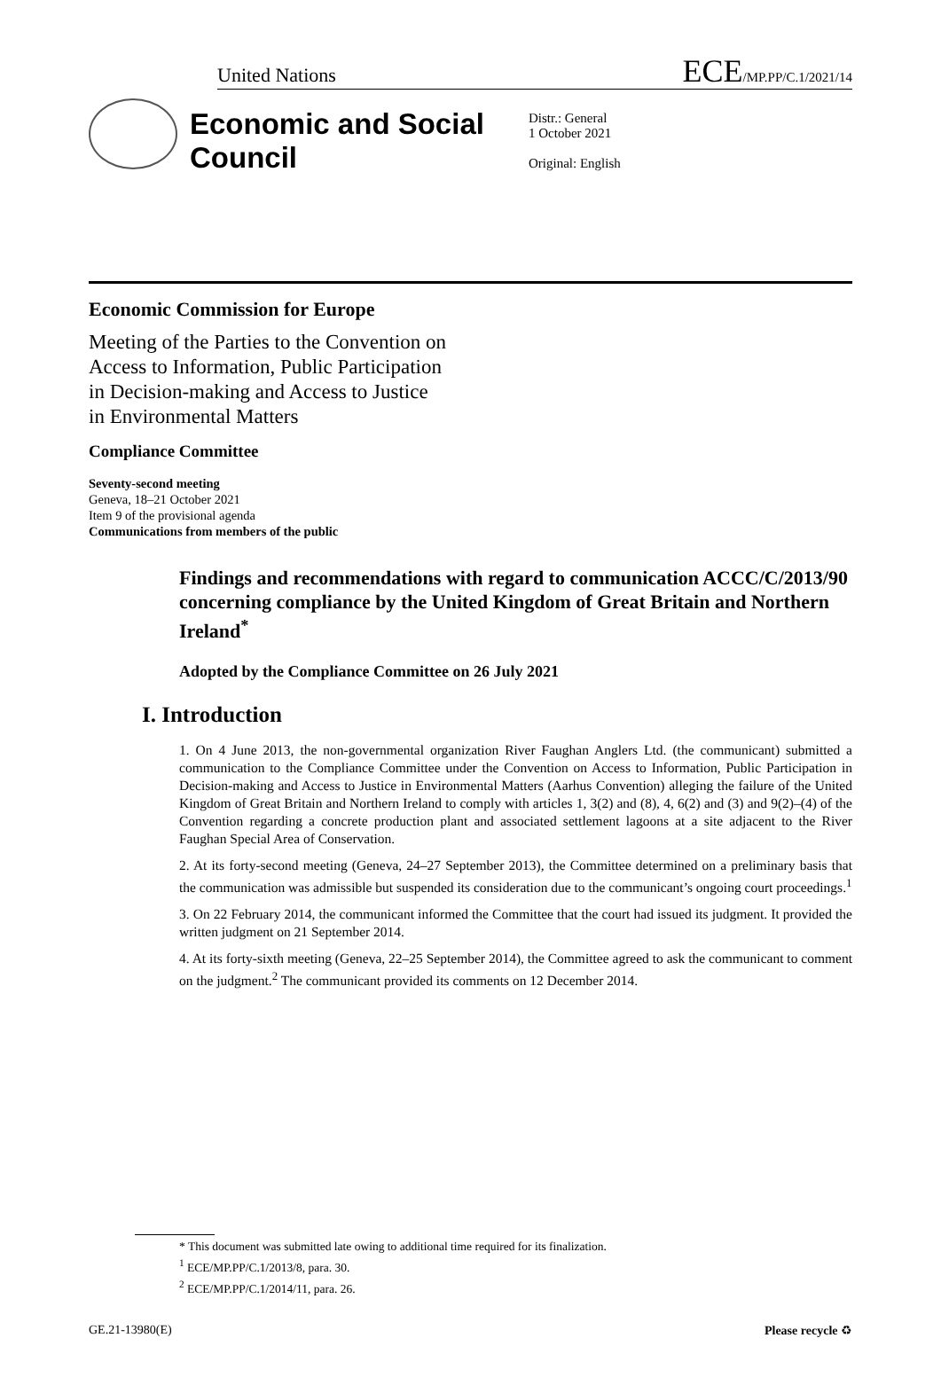United Nations ECE/MP.PP/C.1/2021/14
Economic and Social Council
Distr.: General
1 October 2021
Original: English
Economic Commission for Europe
Meeting of the Parties to the Convention on
Access to Information, Public Participation
in Decision-making and Access to Justice
in Environmental Matters
Compliance Committee
Seventy-second meeting
Geneva, 18–21 October 2021
Item 9 of the provisional agenda
Communications from members of the public
Findings and recommendations with regard to communication ACCC/C/2013/90 concerning compliance by the United Kingdom of Great Britain and Northern Ireland<sup>*</sup>
Adopted by the Compliance Committee on 26 July 2021
I. Introduction
1. On 4 June 2013, the non-governmental organization River Faughan Anglers Ltd. (the communicant) submitted a communication to the Compliance Committee under the Convention on Access to Information, Public Participation in Decision-making and Access to Justice in Environmental Matters (Aarhus Convention) alleging the failure of the United Kingdom of Great Britain and Northern Ireland to comply with articles 1, 3(2) and (8), 4, 6(2) and (3) and 9(2)–(4) of the Convention regarding a concrete production plant and associated settlement lagoons at a site adjacent to the River Faughan Special Area of Conservation.
2. At its forty-second meeting (Geneva, 24–27 September 2013), the Committee determined on a preliminary basis that the communication was admissible but suspended its consideration due to the communicant’s ongoing court proceedings.<sup>1</sup>
3. On 22 February 2014, the communicant informed the Committee that the court had issued its judgment. It provided the written judgment on 21 September 2014.
4. At its forty-sixth meeting (Geneva, 22–25 September 2014), the Committee agreed to ask the communicant to comment on the judgment.<sup>2</sup> The communicant provided its comments on 12 December 2014.
* This document was submitted late owing to additional time required for its finalization.
<sup>1</sup> ECE/MP.PP/C.1/2013/8, para. 30.
<sup>2</sup> ECE/MP.PP/C.1/2014/11, para. 26.
GE.21-13980(E) Please recycle ♻